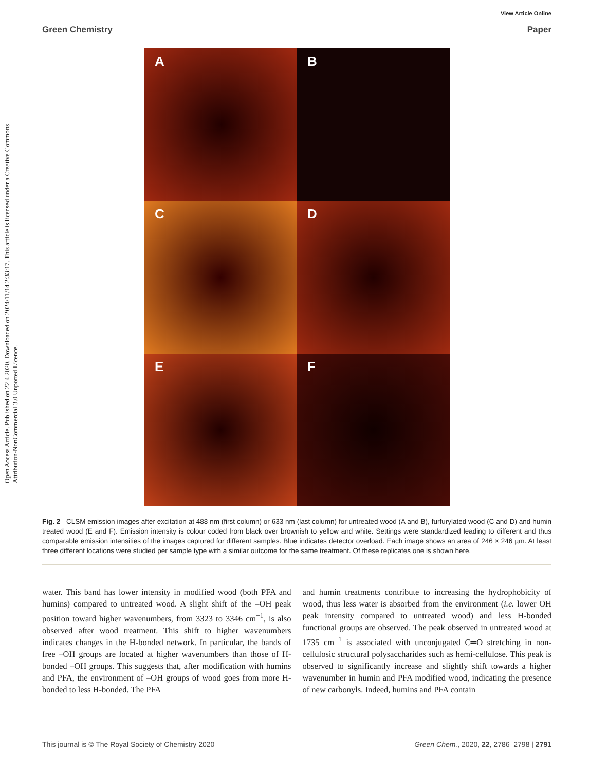Open Access Article. Published on 22 4 2020. Downloaded on 2024/11/14 2:33:17. This article is licensed under a Creative Commons Attribution-NonCommercial 3.0 Unported Licence.
View Article Online
Green Chemistry Paper
A
B
C
D
E
F
Fig. 2 CLSM emission images after excitation at 488 nm (first column) or 633 nm (last column) for untreated wood (A and B), furfurylated wood (C and D) and humin treated wood (E and F). Emission intensity is colour coded from black over brownish to yellow and white. Settings were standardized leading to different and thus comparable emission intensities of the images captured for different samples. Blue indicates detector overload. Each image shows an area of 246 × 246 µm. At least three different locations were studied per sample type with a similar outcome for the same treatment. Of these replicates one is shown here.
water. This band has lower intensity in modified wood (both PFA and humins) compared to untreated wood. A slight shift of the –OH peak position toward higher wavenumbers, from 3323 to 3346 cm<sup>−1</sup>, is also observed after wood treatment. This shift to higher wavenumbers indicates changes in the H-bonded network. In particular, the bands of free –OH groups are located at higher wavenumbers than those of H-bonded –OH groups. This suggests that, after modification with humins and PFA, the environment of –OH groups of wood goes from more H-bonded to less H-bonded. The PFA
and humin treatments contribute to increasing the hydrophobicity of wood, thus less water is absorbed from the environment (i.e. lower OH peak intensity compared to untreated wood) and less H-bonded functional groups are observed. The peak observed in untreated wood at 1735 cm<sup>−1</sup> is associated with unconjugated C═O stretching in non-cellulosic structural polysaccharides such as hemi-cellulose. This peak is observed to significantly increase and slightly shift towards a higher wavenumber in humin and PFA modified wood, indicating the presence of new carbonyls. Indeed, humins and PFA contain
This journal is © The Royal Society of Chemistry 2020 Green Chem., 2020, 22, 2786–2798 | 2791